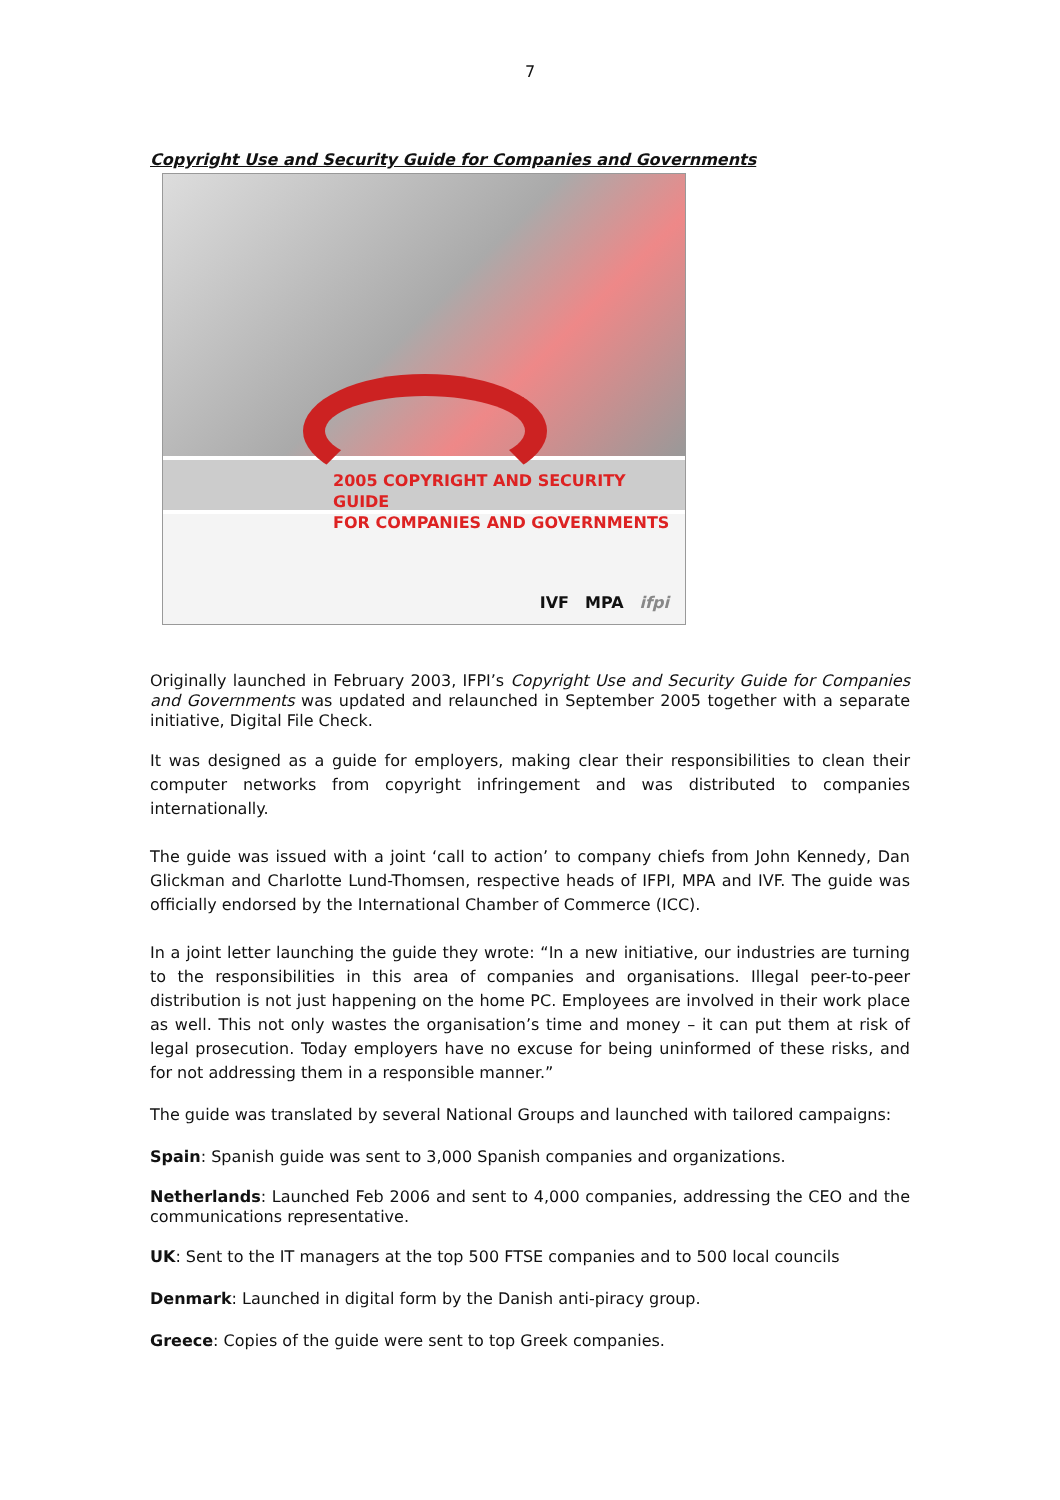7
Copyright Use and Security Guide for Companies and Governments
2005 COPYRIGHT AND SECURITY GUIDE
FOR COMPANIES AND GOVERNMENTS
IVF MPA ifpi
Originally launched in February 2003, IFPI’s Copyright Use and Security Guide for Companies and Governments was updated and relaunched in September 2005 together with a separate initiative, Digital File Check.
It was designed as a guide for employers, making clear their responsibilities to clean their computer networks from copyright infringement and was distributed to companies internationally.
The guide was issued with a joint ‘call to action’ to company chiefs from John Kennedy, Dan Glickman and Charlotte Lund-Thomsen, respective heads of IFPI, MPA and IVF. The guide was officially endorsed by the International Chamber of Commerce (ICC).
In a joint letter launching the guide they wrote: “In a new initiative, our industries are turning to the responsibilities in this area of companies and organisations. Illegal peer-to-peer distribution is not just happening on the home PC. Employees are involved in their work place as well. This not only wastes the organisation’s time and money – it can put them at risk of legal prosecution. Today employers have no excuse for being uninformed of these risks, and for not addressing them in a responsible manner.”
The guide was translated by several National Groups and launched with tailored campaigns:
Spain: Spanish guide was sent to 3,000 Spanish companies and organizations.
Netherlands: Launched Feb 2006 and sent to 4,000 companies, addressing the CEO and the communications representative.
UK: Sent to the IT managers at the top 500 FTSE companies and to 500 local councils
Denmark: Launched in digital form by the Danish anti-piracy group.
Greece: Copies of the guide were sent to top Greek companies.